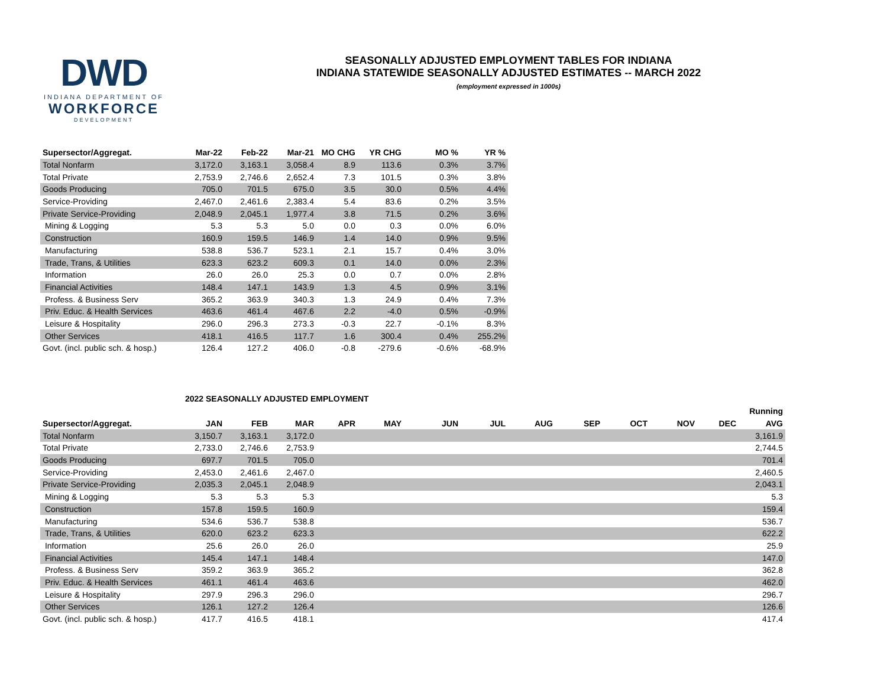DWD
INDIANA DEPARTMENT OF
WORKFORCE
DEVELOPMENT
SEASONALLY ADJUSTED EMPLOYMENT TABLES FOR INDIANA
INDIANA STATEWIDE SEASONALLY ADJUSTED ESTIMATES -- MARCH 2022
(employment expressed in 1000s)
| Supersector/Aggregat. | Mar-22 | Feb-22 | Mar-21 | MO CHG | YR CHG | MO % | YR % |
| --- | --- | --- | --- | --- | --- | --- | --- |
| Total Nonfarm | 3,172.0 | 3,163.1 | 3,058.4 | 8.9 | 113.6 | 0.3% | 3.7% |
| Total Private | 2,753.9 | 2,746.6 | 2,652.4 | 7.3 | 101.5 | 0.3% | 3.8% |
| Goods Producing | 705.0 | 701.5 | 675.0 | 3.5 | 30.0 | 0.5% | 4.4% |
| Service-Providing | 2,467.0 | 2,461.6 | 2,383.4 | 5.4 | 83.6 | 0.2% | 3.5% |
| Private Service-Providing | 2,048.9 | 2,045.1 | 1,977.4 | 3.8 | 71.5 | 0.2% | 3.6% |
| Mining & Logging | 5.3 | 5.3 | 5.0 | 0.0 | 0.3 | 0.0% | 6.0% |
| Construction | 160.9 | 159.5 | 146.9 | 1.4 | 14.0 | 0.9% | 9.5% |
| Manufacturing | 538.8 | 536.7 | 523.1 | 2.1 | 15.7 | 0.4% | 3.0% |
| Trade, Trans, & Utilities | 623.3 | 623.2 | 609.3 | 0.1 | 14.0 | 0.0% | 2.3% |
| Information | 26.0 | 26.0 | 25.3 | 0.0 | 0.7 | 0.0% | 2.8% |
| Financial Activities | 148.4 | 147.1 | 143.9 | 1.3 | 4.5 | 0.9% | 3.1% |
| Profess. & Business Serv | 365.2 | 363.9 | 340.3 | 1.3 | 24.9 | 0.4% | 7.3% |
| Priv. Educ. & Health Services | 463.6 | 461.4 | 467.6 | 2.2 | -4.0 | 0.5% | -0.9% |
| Leisure & Hospitality | 296.0 | 296.3 | 273.3 | -0.3 | 22.7 | -0.1% | 8.3% |
| Other Services | 418.1 | 416.5 | 117.7 | 1.6 | 300.4 | 0.4% | 255.2% |
| Govt. (incl. public sch. & hosp.) | 126.4 | 127.2 | 406.0 | -0.8 | -279.6 | -0.6% | -68.9% |
2022 SEASONALLY ADJUSTED EMPLOYMENT
| | | | | | | | | | | | | | Running |
| --- | --- | --- | --- | --- | --- | --- | --- | --- | --- | --- | --- | --- | --- |
| Supersector/Aggregat. | JAN | FEB | MAR | APR | MAY | JUN | JUL | AUG | SEP | OCT | NOV | DEC | AVG |
| Total Nonfarm | 3,150.7 | 3,163.1 | 3,172.0 | | | | | | | | | | 3,161.9 |
| Total Private | 2,733.0 | 2,746.6 | 2,753.9 | | | | | | | | | | 2,744.5 |
| Goods Producing | 697.7 | 701.5 | 705.0 | | | | | | | | | | 701.4 |
| Service-Providing | 2,453.0 | 2,461.6 | 2,467.0 | | | | | | | | | | 2,460.5 |
| Private Service-Providing | 2,035.3 | 2,045.1 | 2,048.9 | | | | | | | | | | 2,043.1 |
| Mining & Logging | 5.3 | 5.3 | 5.3 | | | | | | | | | | 5.3 |
| Construction | 157.8 | 159.5 | 160.9 | | | | | | | | | | 159.4 |
| Manufacturing | 534.6 | 536.7 | 538.8 | | | | | | | | | | 536.7 |
| Trade, Trans, & Utilities | 620.0 | 623.2 | 623.3 | | | | | | | | | | 622.2 |
| Information | 25.6 | 26.0 | 26.0 | | | | | | | | | | 25.9 |
| Financial Activities | 145.4 | 147.1 | 148.4 | | | | | | | | | | 147.0 |
| Profess. & Business Serv | 359.2 | 363.9 | 365.2 | | | | | | | | | | 362.8 |
| Priv. Educ. & Health Services | 461.1 | 461.4 | 463.6 | | | | | | | | | | 462.0 |
| Leisure & Hospitality | 297.9 | 296.3 | 296.0 | | | | | | | | | | 296.7 |
| Other Services | 126.1 | 127.2 | 126.4 | | | | | | | | | | 126.6 |
| Govt. (incl. public sch. & hosp.) | 417.7 | 416.5 | 418.1 | | | | | | | | | | 417.4 |